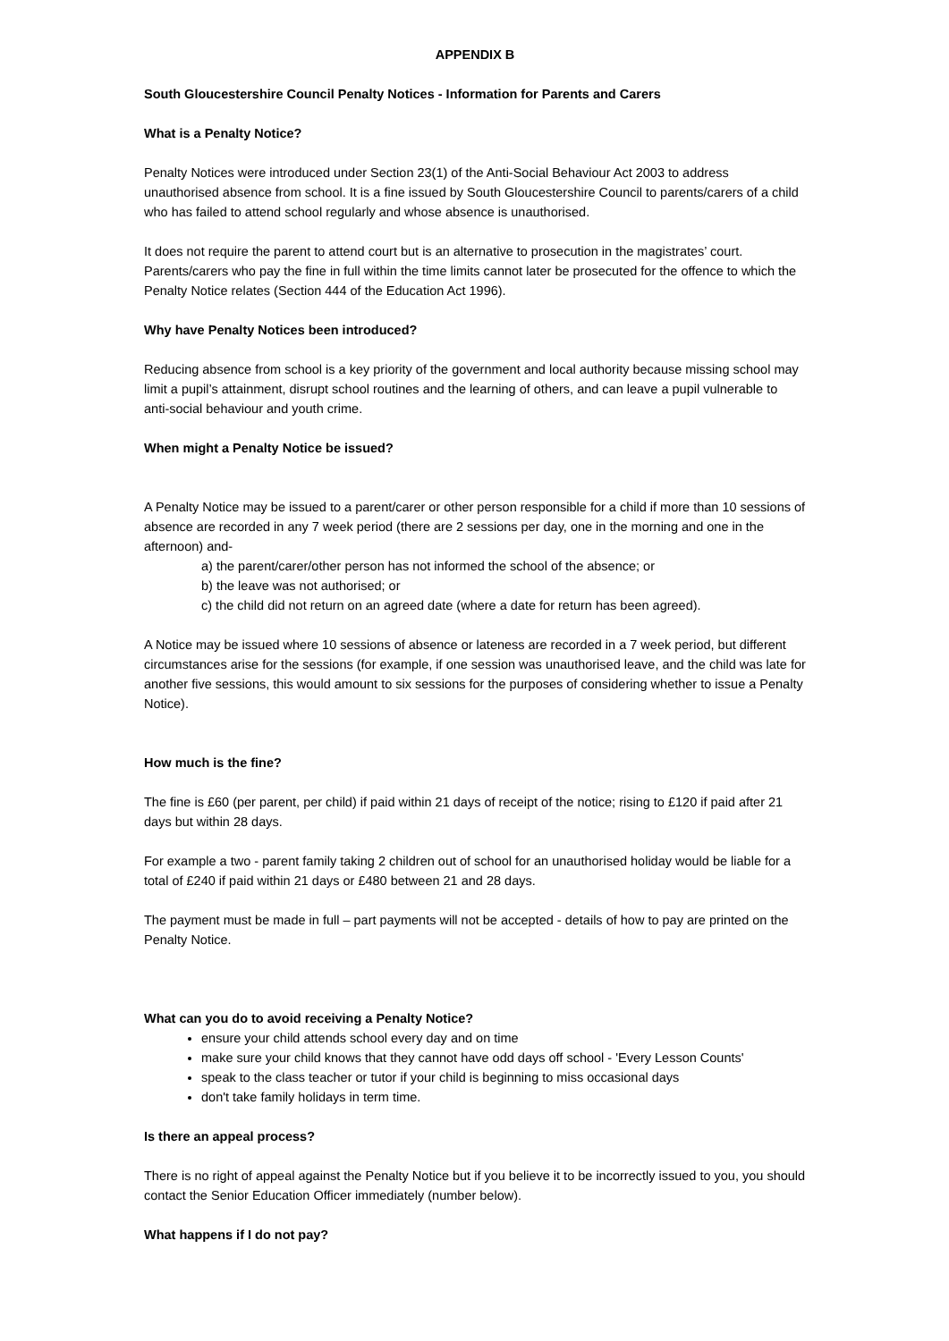APPENDIX B
South Gloucestershire Council Penalty Notices - Information for Parents and Carers
What is a Penalty Notice?
Penalty Notices were introduced under Section 23(1) of the Anti-Social Behaviour Act 2003 to address unauthorised absence from school. It is a fine issued by South Gloucestershire Council to parents/carers of a child who has failed to attend school regularly and whose absence is unauthorised.
It does not require the parent to attend court but is an alternative to prosecution in the magistrates’ court. Parents/carers who pay the fine in full within the time limits cannot later be prosecuted for the offence to which the Penalty Notice relates (Section 444 of the Education Act 1996).
Why have Penalty Notices been introduced?
Reducing absence from school is a key priority of the government and local authority because missing school may limit a pupil’s attainment, disrupt school routines and the learning of others, and can leave a pupil vulnerable to anti-social behaviour and youth crime.
When might a Penalty Notice be issued?
A Penalty Notice may be issued to a parent/carer or other person responsible for a child if more than 10 sessions of absence are recorded in any 7 week period (there are 2 sessions per day, one in the morning and one in the afternoon) and-
a) the parent/carer/other person has not informed the school of the absence; or
b) the leave was not authorised; or
c) the child did not return on an agreed date (where a date for return has been agreed).
A Notice may be issued where 10 sessions of absence or lateness are recorded in a 7 week period, but different circumstances arise for the sessions (for example, if one session was unauthorised leave, and the child was late for another five sessions, this would amount to six sessions for the purposes of considering whether to issue a Penalty Notice).
How much is the fine?
The fine is £60 (per parent, per child) if paid within 21 days of receipt of the notice; rising to £120 if paid after 21 days but within 28 days.
For example a two - parent family taking 2 children out of school for an unauthorised holiday would be liable for a total of £240 if paid within 21 days or £480 between 21 and 28 days.
The payment must be made in full – part payments will not be accepted - details of how to pay are printed on the Penalty Notice.
What can you do to avoid receiving a Penalty Notice?
ensure your child attends school every day and on time
make sure your child knows that they cannot have odd days off school - 'Every Lesson Counts'
speak to the class teacher or tutor if your child is beginning to miss occasional days
don't take family holidays in term time.
Is there an appeal process?
There is no right of appeal against the Penalty Notice but if you believe it to be incorrectly issued to you, you should contact the Senior Education Officer immediately (number below).
What happens if I do not pay?